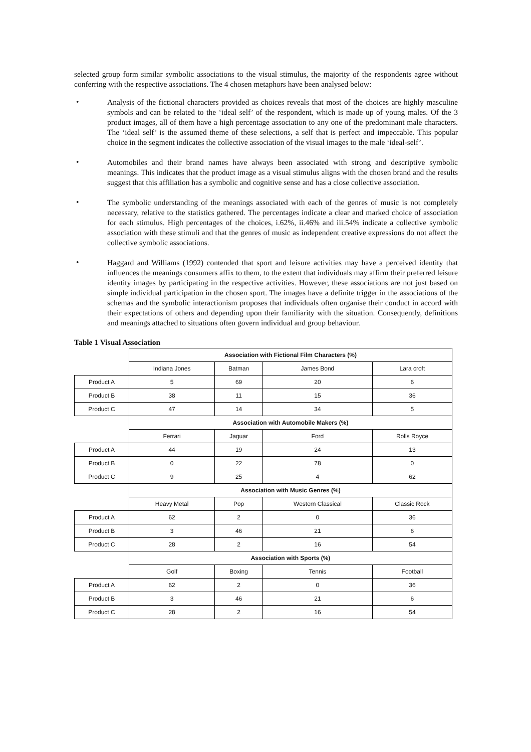selected group form similar symbolic associations to the visual stimulus, the majority of the respondents agree without conferring with the respective associations. The 4 chosen metaphors have been analysed below:
•
Analysis of the fictional characters provided as choices reveals that most of the choices are highly masculine symbols and can be related to the ‘ideal self’ of the respondent, which is made up of young males. Of the 3 product images, all of them have a high percentage association to any one of the predominant male characters. The ‘ideal self’ is the assumed theme of these selections, a self that is perfect and impeccable. This popular choice in the segment indicates the collective association of the visual images to the male ‘ideal-self’.
•
Automobiles and their brand names have always been associated with strong and descriptive symbolic meanings. This indicates that the product image as a visual stimulus aligns with the chosen brand and the results suggest that this affiliation has a symbolic and cognitive sense and has a close collective association.
•
The symbolic understanding of the meanings associated with each of the genres of music is not completely necessary, relative to the statistics gathered. The percentages indicate a clear and marked choice of association for each stimulus. High percentages of the choices, i.62%, ii.46% and iii.54% indicate a collective symbolic association with these stimuli and that the genres of music as independent creative expressions do not affect the collective symbolic associations.
•
Haggard and Williams (1992) contended that sport and leisure activities may have a perceived identity that influences the meanings consumers affix to them, to the extent that individuals may affirm their preferred leisure identity images by participating in the respective activities. However, these associations are not just based on simple individual participation in the chosen sport. The images have a definite trigger in the associations of the schemas and the symbolic interactionism proposes that individuals often organise their conduct in accord with their expectations of others and depending upon their familiarity with the situation. Consequently, definitions and meanings attached to situations often govern individual and group behaviour.
Table 1 Visual Association
| | Association with Fictional Film Characters (%) | | | |
| | Indiana Jones | Batman | James Bond | Lara croft |
| Product A | 5 | 69 | 20 | 6 |
| Product B | 38 | 11 | 15 | 36 |
| Product C | 47 | 14 | 34 | 5 |
| | Association with Automobile Makers (%) | | | |
| | Ferrari | Jaguar | Ford | Rolls Royce |
| Product A | 44 | 19 | 24 | 13 |
| Product B | 0 | 22 | 78 | 0 |
| Product C | 9 | 25 | 4 | 62 |
| | Association with Music Genres (%) | | | |
| | Heavy Metal | Pop | Western Classical | Classic Rock |
| Product A | 62 | 2 | 0 | 36 |
| Product B | 3 | 46 | 21 | 6 |
| Product C | 28 | 2 | 16 | 54 |
| | Association with Sports (%) | | | |
| | Golf | Boxing | Tennis | Football |
| Product A | 62 | 2 | 0 | 36 |
| Product B | 3 | 46 | 21 | 6 |
| Product C | 28 | 2 | 16 | 54 |